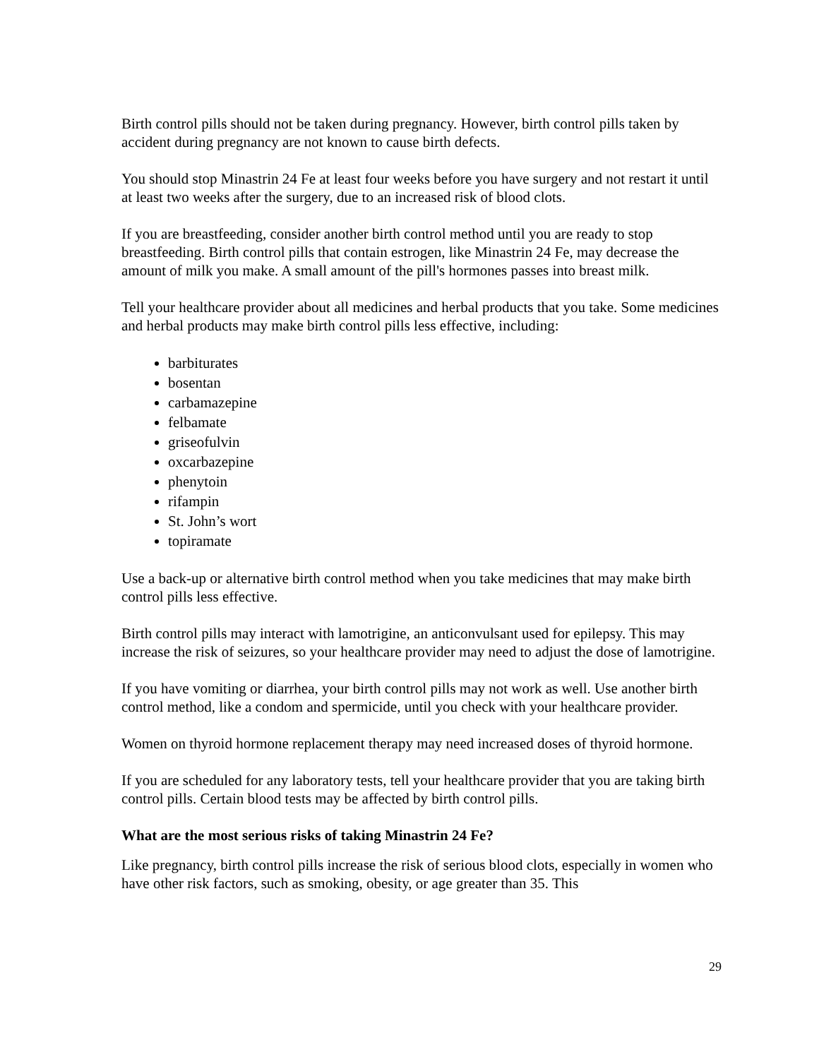Birth control pills should not be taken during pregnancy. However, birth control pills taken by accident during pregnancy are not known to cause birth defects.
You should stop Minastrin 24 Fe at least four weeks before you have surgery and not restart it until at least two weeks after the surgery, due to an increased risk of blood clots.
If you are breastfeeding, consider another birth control method until you are ready to stop breastfeeding. Birth control pills that contain estrogen, like Minastrin 24 Fe, may decrease the amount of milk you make. A small amount of the pill's hormones passes into breast milk.
Tell your healthcare provider about all medicines and herbal products that you take. Some medicines and herbal products may make birth control pills less effective, including:
barbiturates
bosentan
carbamazepine
felbamate
griseofulvin
oxcarbazepine
phenytoin
rifampin
St. John’s wort
topiramate
Use a back-up or alternative birth control method when you take medicines that may make birth control pills less effective.
Birth control pills may interact with lamotrigine, an anticonvulsant used for epilepsy. This may increase the risk of seizures, so your healthcare provider may need to adjust the dose of lamotrigine.
If you have vomiting or diarrhea, your birth control pills may not work as well. Use another birth control method, like a condom and spermicide, until you check with your healthcare provider.
Women on thyroid hormone replacement therapy may need increased doses of thyroid hormone.
If you are scheduled for any laboratory tests, tell your healthcare provider that you are taking birth control pills. Certain blood tests may be affected by birth control pills.
What are the most serious risks of taking Minastrin 24 Fe?
Like pregnancy, birth control pills increase the risk of serious blood clots, especially in women who have other risk factors, such as smoking, obesity, or age greater than 35. This
29